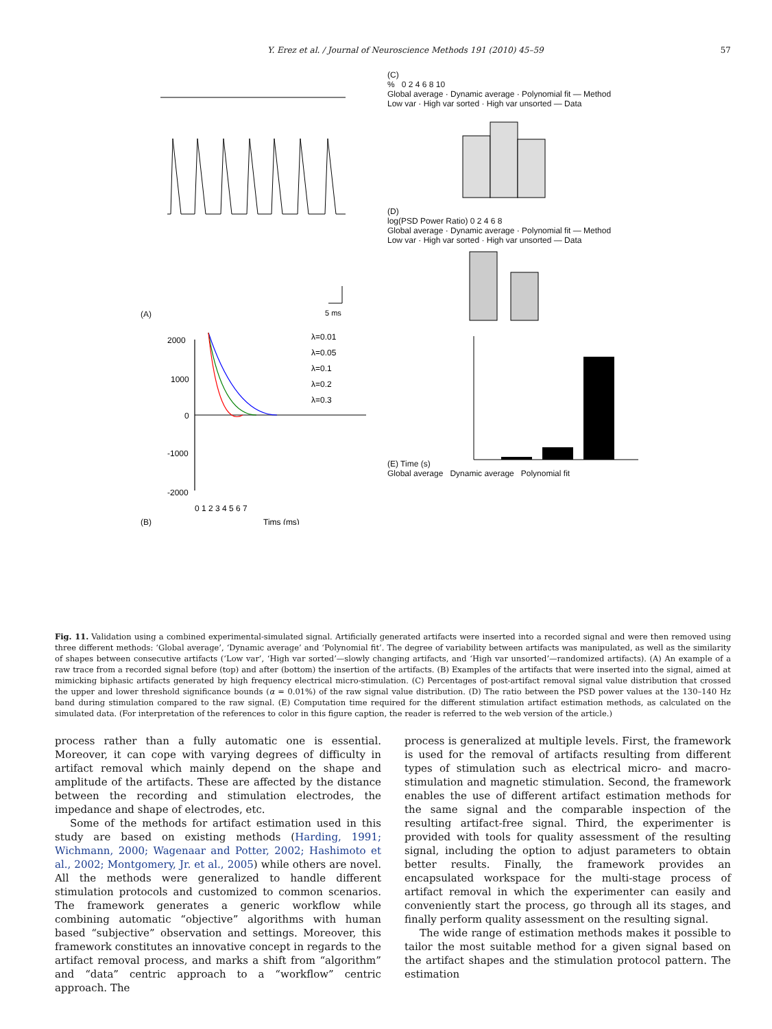Y. Erez et al. / Journal of Neuroscience Methods 191 (2010) 45–59 57
(A)
5 ms
(B)
2000
1000
0
-1000
-2000
λ=0.01
λ=0.05
λ=0.1
λ=0.2
λ=0.3
0 1 2 3 4 5 6 7
Tims (ms)
(C)
% 0 2 4 6 8 10
Global average · Dynamic average · Polynomial fit — Method
Low var · High var sorted · High var unsorted — Data
(D)
log(PSD Power Ratio) 0 2 4 6 8
Global average · Dynamic average · Polynomial fit — Method
Low var · High var sorted · High var unsorted — Data
(E) Time (s)
Global average Dynamic average Polynomial fit
Fig. 11. Validation using a combined experimental-simulated signal. Artificially generated artifacts were inserted into a recorded signal and were then removed using three different methods: ‘Global average’, ‘Dynamic average’ and ‘Polynomial fit’. The degree of variability between artifacts was manipulated, as well as the similarity of shapes between consecutive artifacts (‘Low var’, ‘High var sorted’—slowly changing artifacts, and ‘High var unsorted’—randomized artifacts). (A) An example of a raw trace from a recorded signal before (top) and after (bottom) the insertion of the artifacts. (B) Examples of the artifacts that were inserted into the signal, aimed at mimicking biphasic artifacts generated by high frequency electrical micro-stimulation. (C) Percentages of post-artifact removal signal value distribution that crossed the upper and lower threshold significance bounds (α = 0.01%) of the raw signal value distribution. (D) The ratio between the PSD power values at the 130–140 Hz band during stimulation compared to the raw signal. (E) Computation time required for the different stimulation artifact estimation methods, as calculated on the simulated data. (For interpretation of the references to color in this figure caption, the reader is referred to the web version of the article.)
process rather than a fully automatic one is essential. Moreover, it can cope with varying degrees of difficulty in artifact removal which mainly depend on the shape and amplitude of the artifacts. These are affected by the distance between the recording and stimulation electrodes, the impedance and shape of electrodes, etc.
Some of the methods for artifact estimation used in this study are based on existing methods (Harding, 1991; Wichmann, 2000; Wagenaar and Potter, 2002; Hashimoto et al., 2002; Montgomery, Jr. et al., 2005) while others are novel. All the methods were generalized to handle different stimulation protocols and customized to common scenarios. The framework generates a generic workflow while combining automatic “objective” algorithms with human based “subjective” observation and settings. Moreover, this framework constitutes an innovative concept in regards to the artifact removal process, and marks a shift from “algorithm” and “data” centric approach to a “workflow” centric approach. The
process is generalized at multiple levels. First, the framework is used for the removal of artifacts resulting from different types of stimulation such as electrical micro- and macro-stimulation and magnetic stimulation. Second, the framework enables the use of different artifact estimation methods for the same signal and the comparable inspection of the resulting artifact-free signal. Third, the experimenter is provided with tools for quality assessment of the resulting signal, including the option to adjust parameters to obtain better results. Finally, the framework provides an encapsulated workspace for the multi-stage process of artifact removal in which the experimenter can easily and conveniently start the process, go through all its stages, and finally perform quality assessment on the resulting signal.
The wide range of estimation methods makes it possible to tailor the most suitable method for a given signal based on the artifact shapes and the stimulation protocol pattern. The estimation